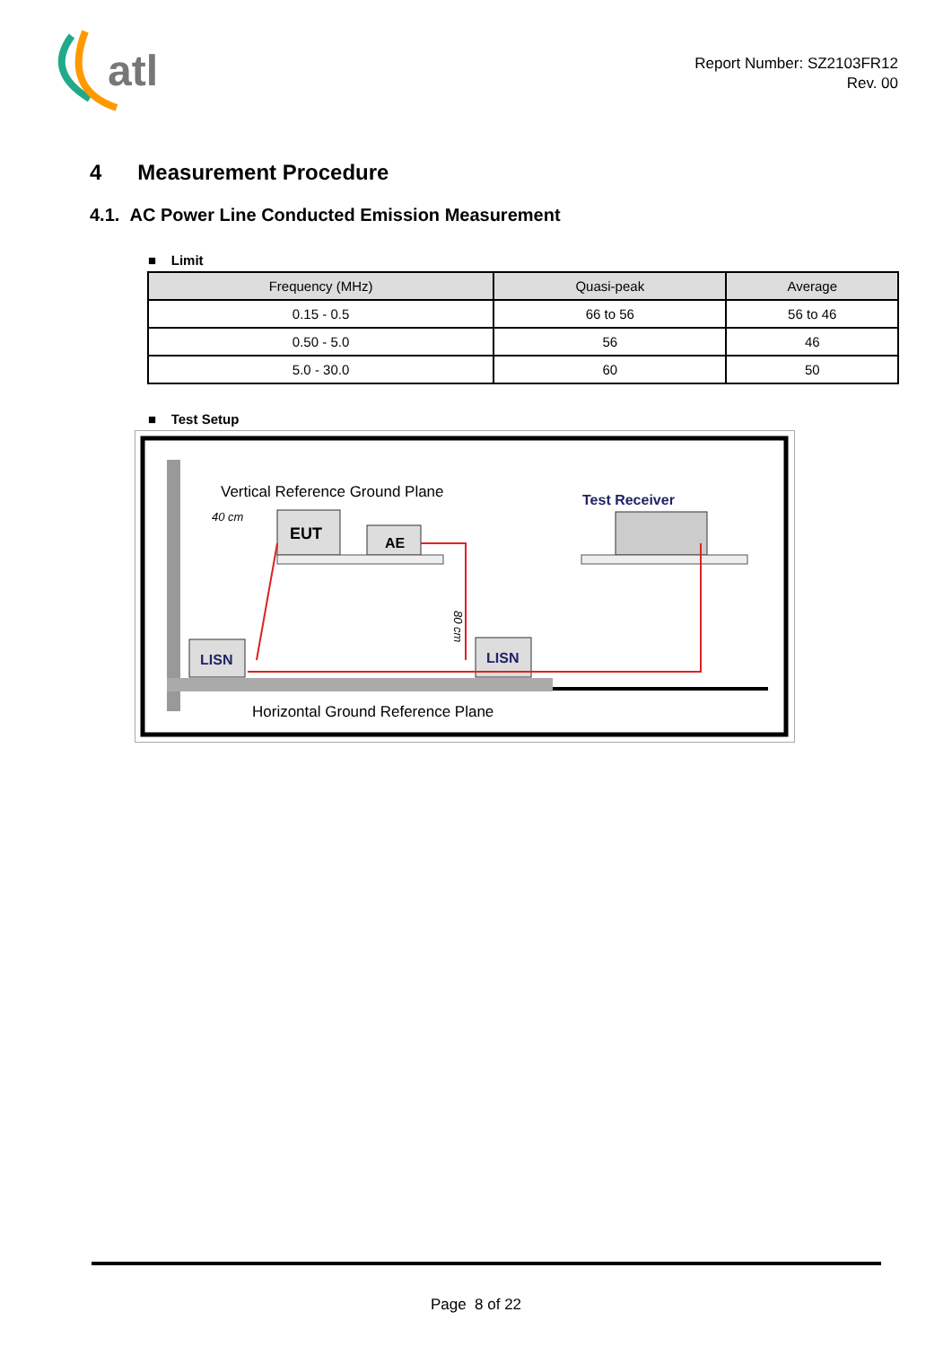atl
Report Number: SZ2103FR12
Rev. 00
4 Measurement Procedure
4.1. AC Power Line Conducted Emission Measurement
■ Limit
| Frequency (MHz) | Quasi-peak | Average |
| --- | --- | --- |
| 0.15 - 0.5 | 66 to 56 | 56 to 46 |
| 0.50 - 5.0 | 56 | 46 |
| 5.0 - 30.0 | 60 | 50 |
■ Test Setup
Vertical Reference Ground Plane
40 cm
EUT
AE
Test Receiver
LISN
LISN
80 cm
Horizontal Ground Reference Plane
Page 8 of 22